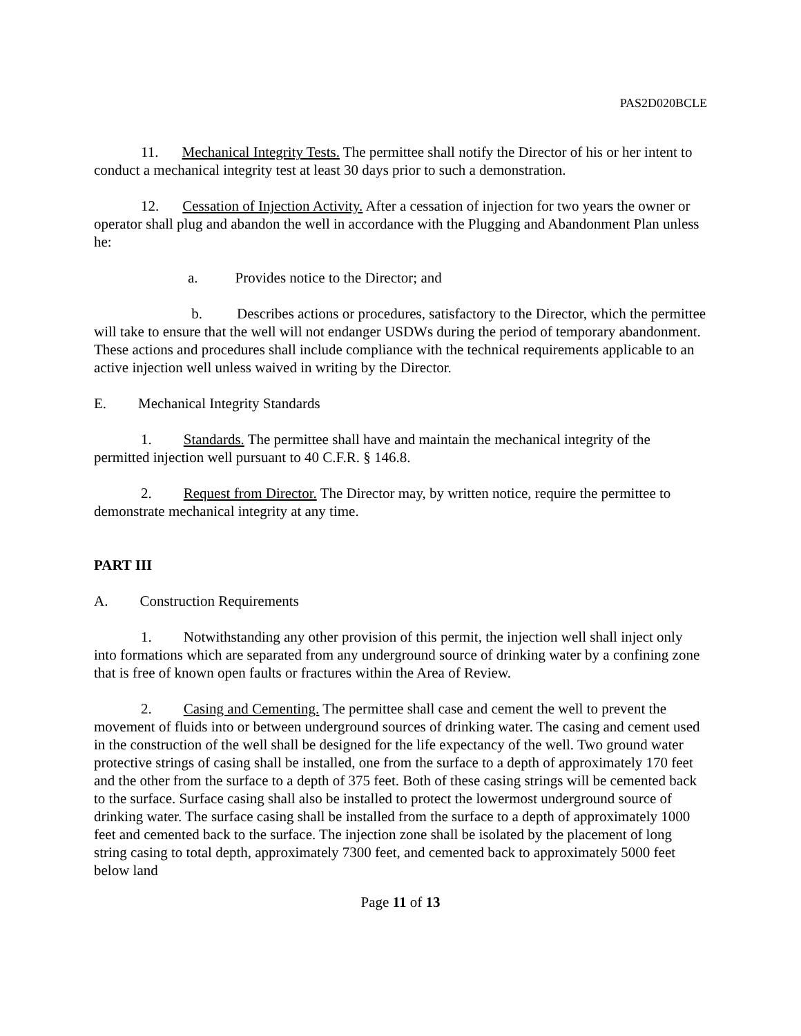PAS2D020BCLE
11. Mechanical Integrity Tests. The permittee shall notify the Director of his or her intent to conduct a mechanical integrity test at least 30 days prior to such a demonstration.
12. Cessation of Injection Activity. After a cessation of injection for two years the owner or operator shall plug and abandon the well in accordance with the Plugging and Abandonment Plan unless he:
a. Provides notice to the Director; and
b. Describes actions or procedures, satisfactory to the Director, which the permittee will take to ensure that the well will not endanger USDWs during the period of temporary abandonment. These actions and procedures shall include compliance with the technical requirements applicable to an active injection well unless waived in writing by the Director.
E. Mechanical Integrity Standards
1. Standards. The permittee shall have and maintain the mechanical integrity of the permitted injection well pursuant to 40 C.F.R. § 146.8.
2. Request from Director. The Director may, by written notice, require the permittee to demonstrate mechanical integrity at any time.
PART III
A. Construction Requirements
1. Notwithstanding any other provision of this permit, the injection well shall inject only into formations which are separated from any underground source of drinking water by a confining zone that is free of known open faults or fractures within the Area of Review.
2. Casing and Cementing. The permittee shall case and cement the well to prevent the movement of fluids into or between underground sources of drinking water. The casing and cement used in the construction of the well shall be designed for the life expectancy of the well. Two ground water protective strings of casing shall be installed, one from the surface to a depth of approximately 170 feet and the other from the surface to a depth of 375 feet. Both of these casing strings will be cemented back to the surface. Surface casing shall also be installed to protect the lowermost underground source of drinking water. The surface casing shall be installed from the surface to a depth of approximately 1000 feet and cemented back to the surface. The injection zone shall be isolated by the placement of long string casing to total depth, approximately 7300 feet, and cemented back to approximately 5000 feet below land
Page 11 of 13